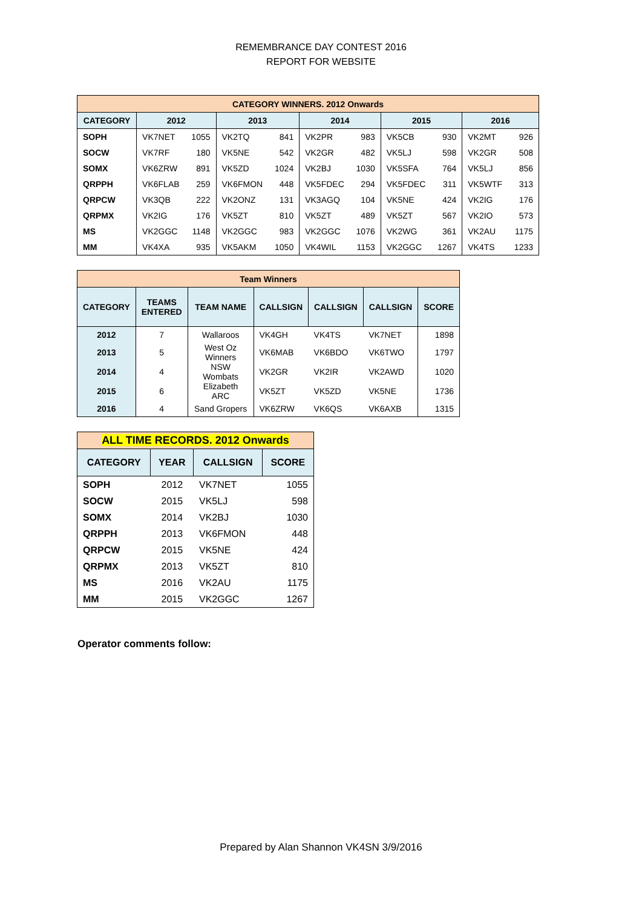REMEMBRANCE DAY CONTEST 2016
REPORT FOR WEBSITE
| CATEGORY WINNERS. 2012 Onwards | | | | | | | | | | |
| --- | --- | --- | --- | --- | --- | --- | --- | --- | --- | --- |
| CATEGORY | 2012 | | 2013 | | 2014 | | 2015 | | 2016 | |
| SOPH | VK7NET | 1055 | VK2TQ | 841 | VK2PR | 983 | VK5CB | 930 | VK2MT | 926 |
| SOCW | VK7RF | 180 | VK5NE | 542 | VK2GR | 482 | VK5LJ | 598 | VK2GR | 508 |
| SOMX | VK6ZRW | 891 | VK5ZD | 1024 | VK2BJ | 1030 | VK5SFA | 764 | VK5LJ | 856 |
| QRPPH | VK6FLAB | 259 | VK6FMON | 448 | VK5FDEC | 294 | VK5FDEC | 311 | VK5WTF | 313 |
| QRPCW | VK3QB | 222 | VK2ONZ | 131 | VK3AGQ | 104 | VK5NE | 424 | VK2IG | 176 |
| QRPMX | VK2IG | 176 | VK5ZT | 810 | VK5ZT | 489 | VK5ZT | 567 | VK2IO | 573 |
| MS | VK2GGC | 1148 | VK2GGC | 983 | VK2GGC | 1076 | VK2WG | 361 | VK2AU | 1175 |
| MM | VK4XA | 935 | VK5AKM | 1050 | VK4WIL | 1153 | VK2GGC | 1267 | VK4TS | 1233 |
| Team Winners | | | | | | |
| --- | --- | --- | --- | --- | --- | --- |
| CATEGORY | TEAMS ENTERED | TEAM NAME | CALLSIGN | CALLSIGN | CALLSIGN | SCORE |
| 2012 | 7 | Wallaroos | VK4GH | VK4TS | VK7NET | 1898 |
| 2013 | 5 | West Oz Winners | VK6MAB | VK6BDO | VK6TWO | 1797 |
| 2014 | 4 | NSW Wombats | VK2GR | VK2IR | VK2AWD | 1020 |
| 2015 | 6 | Elizabeth ARC | VK5ZT | VK5ZD | VK5NE | 1736 |
| 2016 | 4 | Sand Gropers | VK6ZRW | VK6QS | VK6AXB | 1315 |
| ALL TIME RECORDS. 2012 Onwards | | | |
| --- | --- | --- | --- |
| CATEGORY | YEAR | CALLSIGN | SCORE |
| SOPH | 2012 | VK7NET | 1055 |
| SOCW | 2015 | VK5LJ | 598 |
| SOMX | 2014 | VK2BJ | 1030 |
| QRPPH | 2013 | VK6FMON | 448 |
| QRPCW | 2015 | VK5NE | 424 |
| QRPMX | 2013 | VK5ZT | 810 |
| MS | 2016 | VK2AU | 1175 |
| MM | 2015 | VK2GGC | 1267 |
Operator comments follow:
Prepared by Alan Shannon VK4SN 3/9/2016